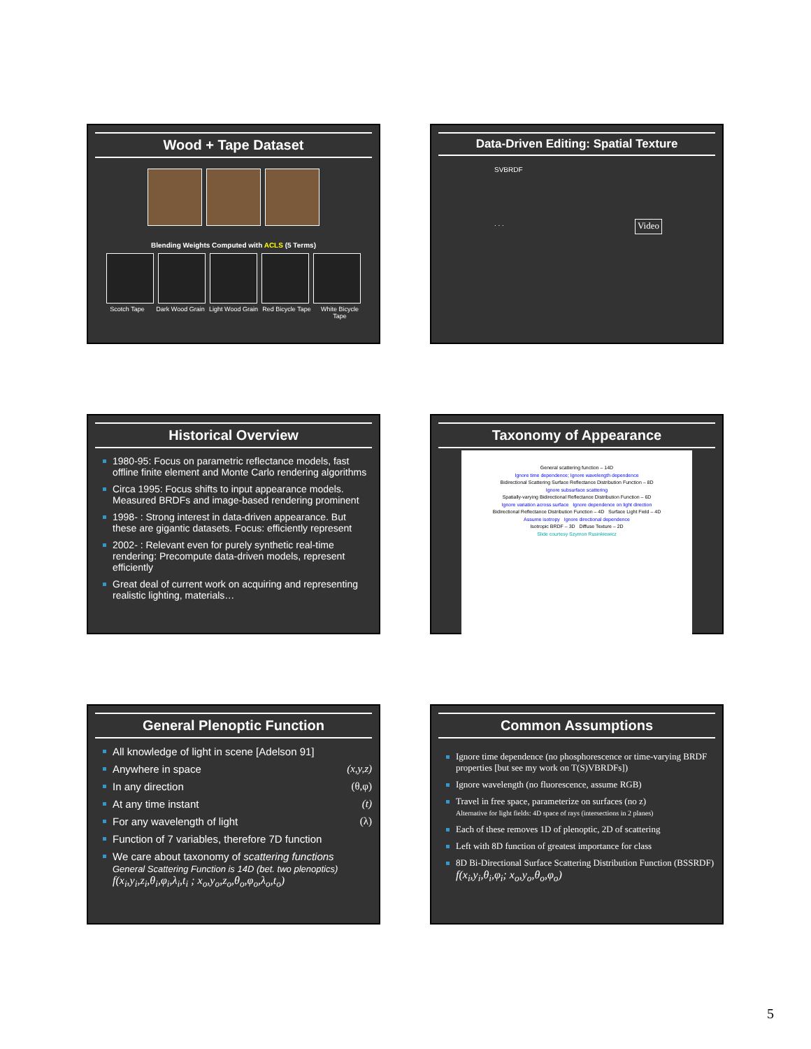Wood + Tape Dataset
Blending Weights Computed with ACLS (5 Terms)
Scotch Tape Dark Wood Grain
Light Wood Grain
Red Bicycle Tape
White Bicycle Tape
Data-Driven Editing: Spatial Texture
SVBRDF
. . .
Video
Historical Overview
1980-95: Focus on parametric reflectance models, fast offline finite element and Monte Carlo rendering algorithms
Circa 1995: Focus shifts to input appearance models. Measured BRDFs and image-based rendering prominent
1998- : Strong interest in data-driven appearance. But these are gigantic datasets. Focus: efficiently represent
2002- : Relevant even for purely synthetic real-time rendering: Precompute data-driven models, represent efficiently
Great deal of current work on acquiring and representing realistic lighting, materials…
Taxonomy of Appearance
General scattering function – 14D
Ignore time dependence; Ignore wavelength dependence
Bidirectional Scattering Surface Reflectance Distribution Function – 8D
Ignore subsurface scattering
Spatially-varying Bidirectional Reflectance Distribution Function – 6D
Ignore variation across surface Ignore dependence on light direction
Bidirectional Reflectance Distribution Function – 4D Surface Light Field – 4D
Assume isotropy Ignore directional dependence
Isotropic BRDF – 3D Diffuse Texture – 2D
Slide courtesy Szymon Rusinkiewicz
General Plenoptic Function
All knowledge of light in scene [Adelson 91]
Anywhere in space (x,y,z)
In any direction (θ,φ)
At any time instant (t)
For any wavelength of light (λ)
Function of 7 variables, therefore 7D function
We care about taxonomy of scattering functions
General Scattering Function is 14D (bet. two plenoptics)
f(x<sub>i</sub>,y<sub>i</sub>,z<sub>i</sub>,θ<sub>i</sub>,φ<sub>i</sub>,λ<sub>i</sub>,t<sub>i</sub> ; x<sub>o</sub>,y<sub>o</sub>,z<sub>o</sub>,θ<sub>o</sub>,φ<sub>o</sub>,λ<sub>o</sub>,t<sub>o</sub>)
Common Assumptions
Ignore time dependence (no phosphorescence or time-varying BRDF properties [but see my work on T(S)VBRDFs])
Ignore wavelength (no fluorescence, assume RGB)
Travel in free space, parameterize on surfaces (no z)
Alternative for light fields: 4D space of rays (intersections in 2 planes)
Each of these removes 1D of plenoptic, 2D of scattering
Left with 8D function of greatest importance for class
8D Bi-Directional Surface Scattering Distribution Function (BSSRDF) f(x<sub>i</sub>,y<sub>i</sub>,θ<sub>i</sub>,φ<sub>i</sub>; x<sub>o</sub>,y<sub>o</sub>,θ<sub>o</sub>,φ<sub>o</sub>)
5